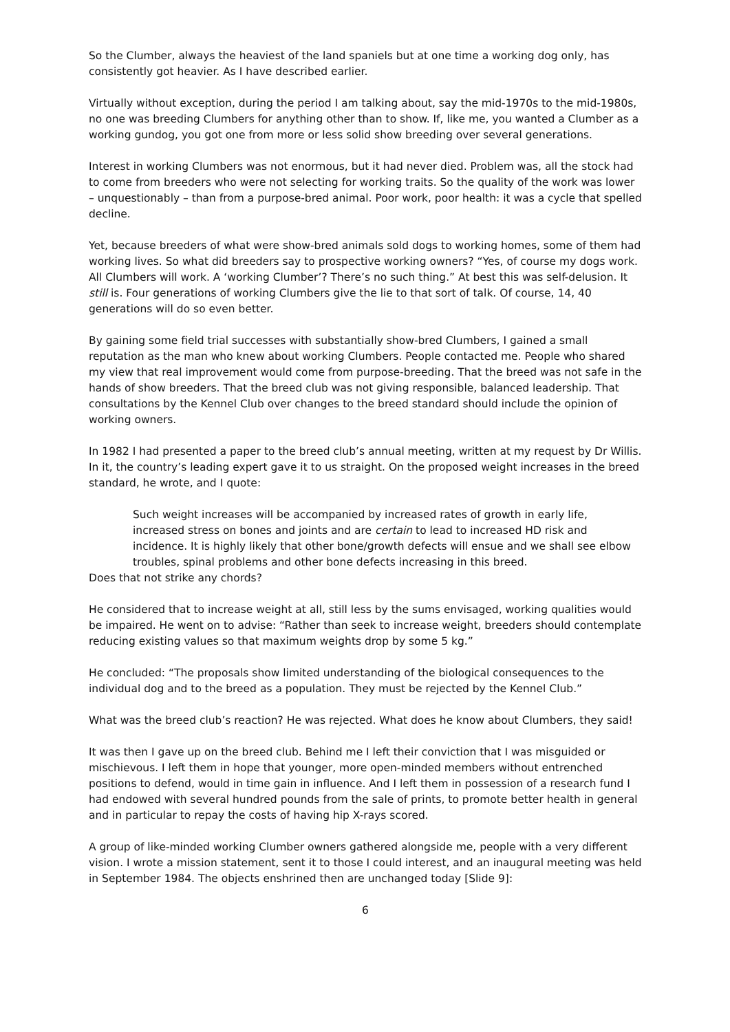So the Clumber, always the heaviest of the land spaniels but at one time a working dog only, has consistently got heavier. As I have described earlier.
Virtually without exception, during the period I am talking about, say the mid-1970s to the mid-1980s, no one was breeding Clumbers for anything other than to show. If, like me, you wanted a Clumber as a working gundog, you got one from more or less solid show breeding over several generations.
Interest in working Clumbers was not enormous, but it had never died. Problem was, all the stock had to come from breeders who were not selecting for working traits. So the quality of the work was lower – unquestionably – than from a purpose-bred animal. Poor work, poor health: it was a cycle that spelled decline.
Yet, because breeders of what were show-bred animals sold dogs to working homes, some of them had working lives. So what did breeders say to prospective working owners? “Yes, of course my dogs work. All Clumbers will work. A ‘working Clumber’? There’s no such thing.” At best this was self-delusion. It still is. Four generations of working Clumbers give the lie to that sort of talk. Of course, 14, 40 generations will do so even better.
By gaining some field trial successes with substantially show-bred Clumbers, I gained a small reputation as the man who knew about working Clumbers. People contacted me. People who shared my view that real improvement would come from purpose-breeding. That the breed was not safe in the hands of show breeders. That the breed club was not giving responsible, balanced leadership. That consultations by the Kennel Club over changes to the breed standard should include the opinion of working owners.
In 1982 I had presented a paper to the breed club’s annual meeting, written at my request by Dr Willis. In it, the country’s leading expert gave it to us straight. On the proposed weight increases in the breed standard, he wrote, and I quote:
Such weight increases will be accompanied by increased rates of growth in early life, increased stress on bones and joints and are certain to lead to increased HD risk and incidence. It is highly likely that other bone/growth defects will ensue and we shall see elbow troubles, spinal problems and other bone defects increasing in this breed.
Does that not strike any chords?
He considered that to increase weight at all, still less by the sums envisaged, working qualities would be impaired. He went on to advise: “Rather than seek to increase weight, breeders should contemplate reducing existing values so that maximum weights drop by some 5 kg.”
He concluded: “The proposals show limited understanding of the biological consequences to the individual dog and to the breed as a population. They must be rejected by the Kennel Club.”
What was the breed club’s reaction? He was rejected. What does he know about Clumbers, they said!
It was then I gave up on the breed club. Behind me I left their conviction that I was misguided or mischievous. I left them in hope that younger, more open-minded members without entrenched positions to defend, would in time gain in influence. And I left them in possession of a research fund I had endowed with several hundred pounds from the sale of prints, to promote better health in general and in particular to repay the costs of having hip X-rays scored.
A group of like-minded working Clumber owners gathered alongside me, people with a very different vision. I wrote a mission statement, sent it to those I could interest, and an inaugural meeting was held in September 1984. The objects enshrined then are unchanged today [Slide 9]:
6